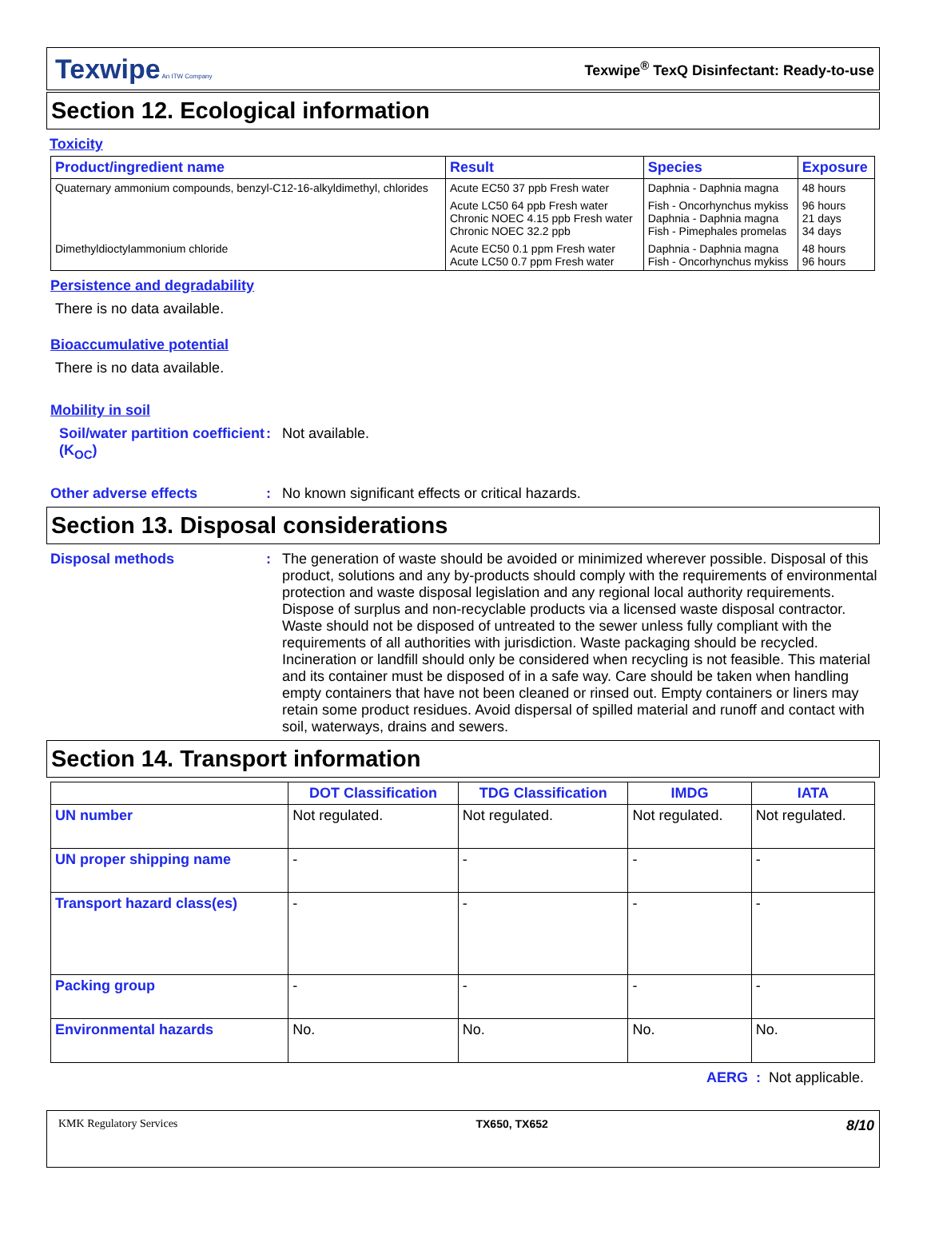Texwipe An ITW Company
Texwipe<sup>®</sup> TexQ Disinfectant: Ready-to-use
Section 12. Ecological information
Toxicity
| Product/ingredient name | Result | Species | Exposure |
| --- | --- | --- | --- |
| Quaternary ammonium compounds, benzyl-C12-16-alkyldimethyl, chlorides | Acute EC50 37 ppb Fresh water | Daphnia - Daphnia magna | 48 hours |
| | Acute LC50 64 ppb Fresh water Chronic NOEC 4.15 ppb Fresh water Chronic NOEC 32.2 ppb | Fish - Oncorhynchus mykiss Daphnia - Daphnia magna Fish - Pimephales promelas | 96 hours 21 days 34 days |
| Dimethyldioctylammonium chloride | Acute EC50 0.1 ppm Fresh water Acute LC50 0.7 ppm Fresh water | Daphnia - Daphnia magna Fish - Oncorhynchus mykiss | 48 hours 96 hours |
Persistence and degradability
There is no data available.
Bioaccumulative potential
There is no data available.
Mobility in soil
Soil/water partition coefficient (K<sub>OC</sub>)
: Not available.
Other adverse effects : No known significant effects or critical hazards.
Section 13. Disposal considerations
Disposal methods : The generation of waste should be avoided or minimized wherever possible. Disposal of this product, solutions and any by-products should comply with the requirements of environmental protection and waste disposal legislation and any regional local authority requirements. Dispose of surplus and non-recyclable products via a licensed waste disposal contractor. Waste should not be disposed of untreated to the sewer unless fully compliant with the requirements of all authorities with jurisdiction. Waste packaging should be recycled. Incineration or landfill should only be considered when recycling is not feasible. This material and its container must be disposed of in a safe way. Care should be taken when handling empty containers that have not been cleaned or rinsed out. Empty containers or liners may retain some product residues. Avoid dispersal of spilled material and runoff and contact with soil, waterways, drains and sewers.
Section 14. Transport information
| | DOT Classification | TDG Classification | IMDG | IATA |
| --- | --- | --- | --- | --- |
| UN number | Not regulated. | Not regulated. | Not regulated. | Not regulated. |
| UN proper shipping name | - | - | - | - |
| Transport hazard class(es) | - | - | - | - |
| Packing group | - | - | - | - |
| Environmental hazards | No. | No. | No. | No. |
AERG : Not applicable.
KMK Regulatory Services TX650, TX652
8/10